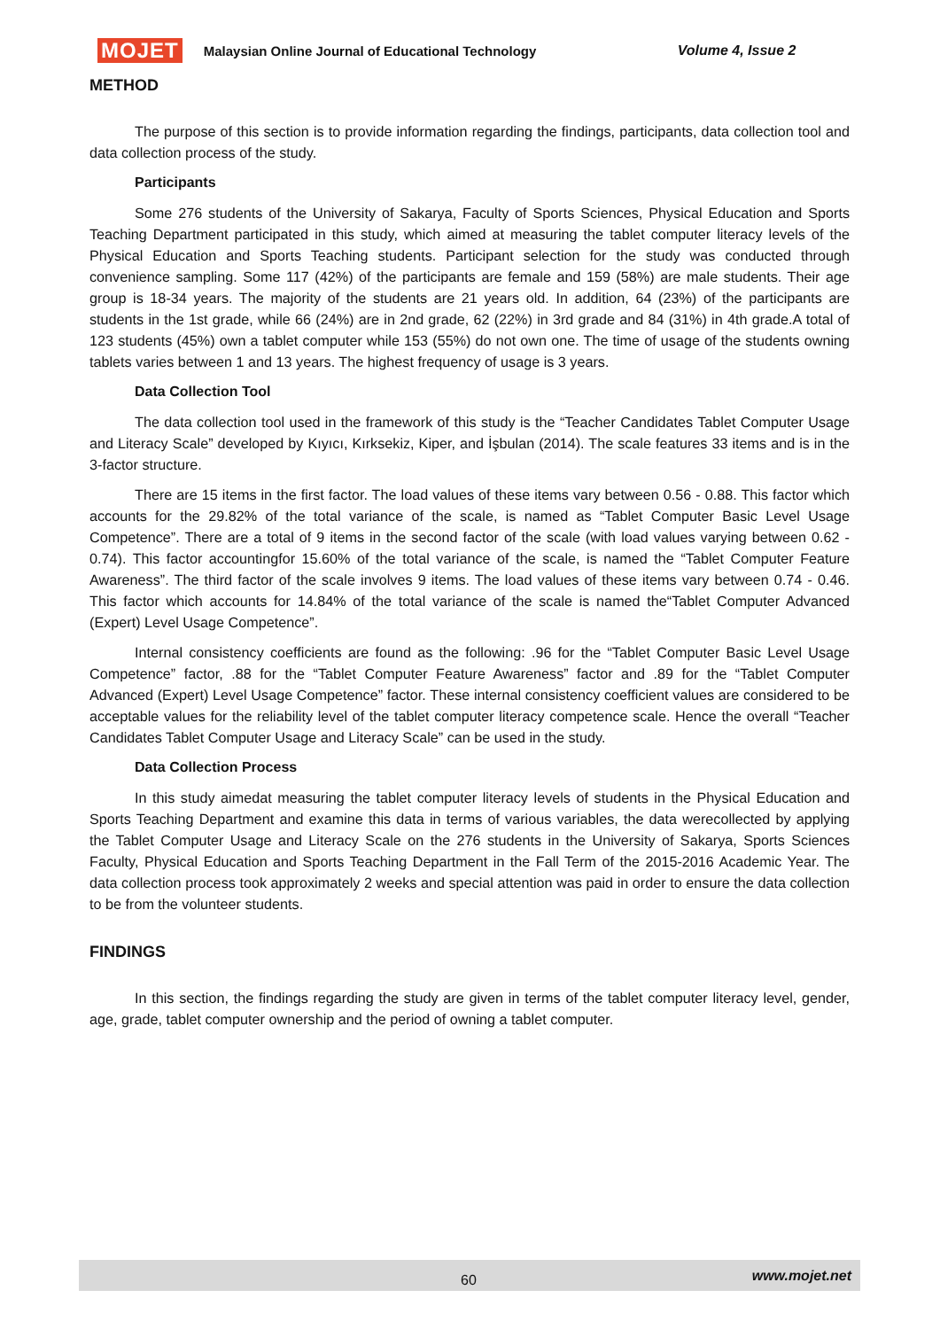MOJET Malaysian Online Journal of Educational Technology Volume 4, Issue 2
METHOD
The purpose of this section is to provide information regarding the findings, participants, data collection tool and data collection process of the study.
Participants
Some 276 students of the University of Sakarya, Faculty of Sports Sciences, Physical Education and Sports Teaching Department participated in this study, which aimed at measuring the tablet computer literacy levels of the Physical Education and Sports Teaching students. Participant selection for the study was conducted through convenience sampling. Some 117 (42%) of the participants are female and 159 (58%) are male students. Their age group is 18-34 years. The majority of the students are 21 years old. In addition, 64 (23%) of the participants are students in the 1st grade, while 66 (24%) are in 2nd grade, 62 (22%) in 3rd grade and 84 (31%) in 4th grade.A total of 123 students (45%) own a tablet computer while 153 (55%) do not own one. The time of usage of the students owning tablets varies between 1 and 13 years. The highest frequency of usage is 3 years.
Data Collection Tool
The data collection tool used in the framework of this study is the “Teacher Candidates Tablet Computer Usage and Literacy Scale” developed by Kıyıcı, Kırksekiz, Kiper, and İşbulan (2014). The scale features 33 items and is in the 3-factor structure.
There are 15 items in the first factor. The load values of these items vary between 0.56 - 0.88. This factor which accounts for the 29.82% of the total variance of the scale, is named as “Tablet Computer Basic Level Usage Competence”. There are a total of 9 items in the second factor of the scale (with load values varying between 0.62 - 0.74). This factor accountingfor 15.60% of the total variance of the scale, is named the “Tablet Computer Feature Awareness”. The third factor of the scale involves 9 items. The load values of these items vary between 0.74 - 0.46. This factor which accounts for 14.84% of the total variance of the scale is named the“Tablet Computer Advanced (Expert) Level Usage Competence”.
Internal consistency coefficients are found as the following: .96 for the “Tablet Computer Basic Level Usage Competence” factor, .88 for the “Tablet Computer Feature Awareness” factor and .89 for the “Tablet Computer Advanced (Expert) Level Usage Competence” factor. These internal consistency coefficient values are considered to be acceptable values for the reliability level of the tablet computer literacy competence scale. Hence the overall “Teacher Candidates Tablet Computer Usage and Literacy Scale” can be used in the study.
Data Collection Process
In this study aimedat measuring the tablet computer literacy levels of students in the Physical Education and Sports Teaching Department and examine this data in terms of various variables, the data werecollected by applying the Tablet Computer Usage and Literacy Scale on the 276 students in the University of Sakarya, Sports Sciences Faculty, Physical Education and Sports Teaching Department in the Fall Term of the 2015-2016 Academic Year. The data collection process took approximately 2 weeks and special attention was paid in order to ensure the data collection to be from the volunteer students.
FINDINGS
In this section, the findings regarding the study are given in terms of the tablet computer literacy level, gender, age, grade, tablet computer ownership and the period of owning a tablet computer.
60 www.mojet.net